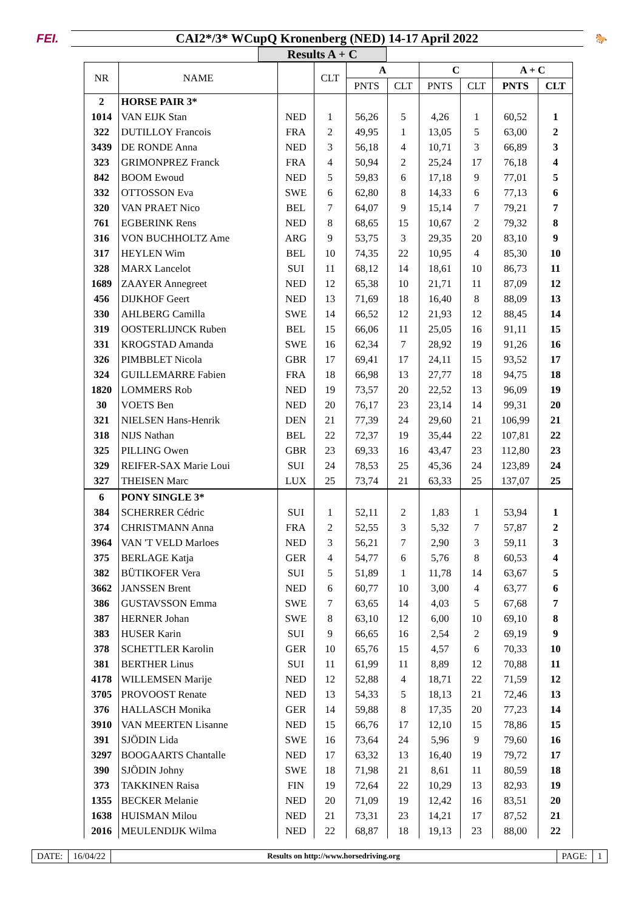FEI.
CAI2*/3* WCupQ Kronenberg (NED) 14-17 April 2022
🐎
Results A + C
| NR | NAME | | CLT | A | | C | | A + C | |
| --- | --- | --- | --- | --- | --- | --- | --- | --- | --- |
| | | | | PNTS | CLT | PNTS | CLT | PNTS | CLT |
| 2 | HORSE PAIR 3* | | | | | | | | |
| 1014 | VAN EIJK Stan | NED | 1 | 56,26 | 5 | 4,26 | 1 | 60,52 | 1 |
| 322 | DUTILLOY Francois | FRA | 2 | 49,95 | 1 | 13,05 | 5 | 63,00 | 2 |
| 3439 | DE RONDE Anna | NED | 3 | 56,18 | 4 | 10,71 | 3 | 66,89 | 3 |
| 323 | GRIMONPREZ Franck | FRA | 4 | 50,94 | 2 | 25,24 | 17 | 76,18 | 4 |
| 842 | BOOM Ewoud | NED | 5 | 59,83 | 6 | 17,18 | 9 | 77,01 | 5 |
| 332 | OTTOSSON Eva | SWE | 6 | 62,80 | 8 | 14,33 | 6 | 77,13 | 6 |
| 320 | VAN PRAET Nico | BEL | 7 | 64,07 | 9 | 15,14 | 7 | 79,21 | 7 |
| 761 | EGBERINK Rens | NED | 8 | 68,65 | 15 | 10,67 | 2 | 79,32 | 8 |
| 316 | VON BUCHHOLTZ Ame | ARG | 9 | 53,75 | 3 | 29,35 | 20 | 83,10 | 9 |
| 317 | HEYLEN Wim | BEL | 10 | 74,35 | 22 | 10,95 | 4 | 85,30 | 10 |
| 328 | MARX Lancelot | SUI | 11 | 68,12 | 14 | 18,61 | 10 | 86,73 | 11 |
| 1689 | ZAAYER Annegreet | NED | 12 | 65,38 | 10 | 21,71 | 11 | 87,09 | 12 |
| 456 | DIJKHOF Geert | NED | 13 | 71,69 | 18 | 16,40 | 8 | 88,09 | 13 |
| 330 | AHLBERG Camilla | SWE | 14 | 66,52 | 12 | 21,93 | 12 | 88,45 | 14 |
| 319 | OOSTERLIJNCK Ruben | BEL | 15 | 66,06 | 11 | 25,05 | 16 | 91,11 | 15 |
| 331 | KROGSTAD Amanda | SWE | 16 | 62,34 | 7 | 28,92 | 19 | 91,26 | 16 |
| 326 | PIMBBLET Nicola | GBR | 17 | 69,41 | 17 | 24,11 | 15 | 93,52 | 17 |
| 324 | GUILLEMARRE Fabien | FRA | 18 | 66,98 | 13 | 27,77 | 18 | 94,75 | 18 |
| 1820 | LOMMERS Rob | NED | 19 | 73,57 | 20 | 22,52 | 13 | 96,09 | 19 |
| 30 | VOETS Ben | NED | 20 | 76,17 | 23 | 23,14 | 14 | 99,31 | 20 |
| 321 | NIELSEN Hans-Henrik | DEN | 21 | 77,39 | 24 | 29,60 | 21 | 106,99 | 21 |
| 318 | NIJS Nathan | BEL | 22 | 72,37 | 19 | 35,44 | 22 | 107,81 | 22 |
| 325 | PILLING Owen | GBR | 23 | 69,33 | 16 | 43,47 | 23 | 112,80 | 23 |
| 329 | REIFER-SAX Marie Loui | SUI | 24 | 78,53 | 25 | 45,36 | 24 | 123,89 | 24 |
| 327 | THEISEN Marc | LUX | 25 | 73,74 | 21 | 63,33 | 25 | 137,07 | 25 |
| 6 | PONY SINGLE 3* | | | | | | | | |
| 384 | SCHERRER Cédric | SUI | 1 | 52,11 | 2 | 1,83 | 1 | 53,94 | 1 |
| 374 | CHRISTMANN Anna | FRA | 2 | 52,55 | 3 | 5,32 | 7 | 57,87 | 2 |
| 3964 | VAN 'T VELD Marloes | NED | 3 | 56,21 | 7 | 2,90 | 3 | 59,11 | 3 |
| 375 | BERLAGE Katja | GER | 4 | 54,77 | 6 | 5,76 | 8 | 60,53 | 4 |
| 382 | BÜTIKOFER Vera | SUI | 5 | 51,89 | 1 | 11,78 | 14 | 63,67 | 5 |
| 3662 | JANSSEN Brent | NED | 6 | 60,77 | 10 | 3,00 | 4 | 63,77 | 6 |
| 386 | GUSTAVSSON Emma | SWE | 7 | 63,65 | 14 | 4,03 | 5 | 67,68 | 7 |
| 387 | HERNER Johan | SWE | 8 | 63,10 | 12 | 6,00 | 10 | 69,10 | 8 |
| 383 | HUSER Karin | SUI | 9 | 66,65 | 16 | 2,54 | 2 | 69,19 | 9 |
| 378 | SCHETTLER Karolin | GER | 10 | 65,76 | 15 | 4,57 | 6 | 70,33 | 10 |
| 381 | BERTHER Linus | SUI | 11 | 61,99 | 11 | 8,89 | 12 | 70,88 | 11 |
| 4178 | WILLEMSEN Marije | NED | 12 | 52,88 | 4 | 18,71 | 22 | 71,59 | 12 |
| 3705 | PROVOOST Renate | NED | 13 | 54,33 | 5 | 18,13 | 21 | 72,46 | 13 |
| 376 | HALLASCH Monika | GER | 14 | 59,88 | 8 | 17,35 | 20 | 77,23 | 14 |
| 3910 | VAN MEERTEN Lisanne | NED | 15 | 66,76 | 17 | 12,10 | 15 | 78,86 | 15 |
| 391 | SJÖDIN Lida | SWE | 16 | 73,64 | 24 | 5,96 | 9 | 79,60 | 16 |
| 3297 | BOOGAARTS Chantalle | NED | 17 | 63,32 | 13 | 16,40 | 19 | 79,72 | 17 |
| 390 | SJÖDIN Johny | SWE | 18 | 71,98 | 21 | 8,61 | 11 | 80,59 | 18 |
| 373 | TAKKINEN Raisa | FIN | 19 | 72,64 | 22 | 10,29 | 13 | 82,93 | 19 |
| 1355 | BECKER Melanie | NED | 20 | 71,09 | 19 | 12,42 | 16 | 83,51 | 20 |
| 1638 | HUISMAN Milou | NED | 21 | 73,31 | 23 | 14,21 | 17 | 87,52 | 21 |
| 2016 | MEULENDIJK Wilma | NED | 22 | 68,87 | 18 | 19,13 | 23 | 88,00 | 22 |
DATE: 16/04/22
Results on http://www.horsedriving.org
PAGE: 1